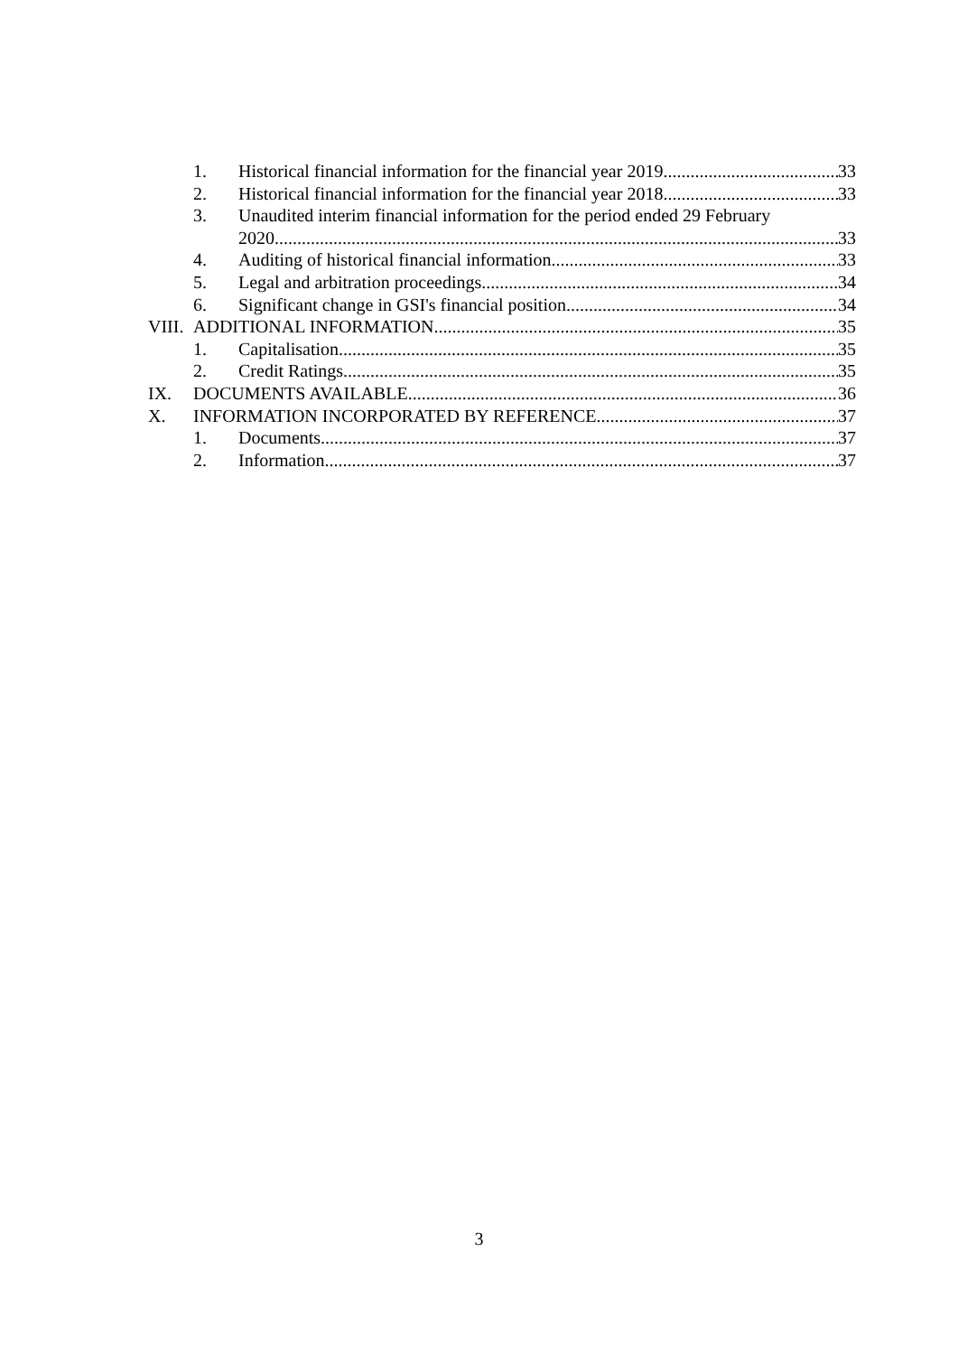1. Historical financial information for the financial year 2019 33
2. Historical financial information for the financial year 2018 33
3. Unaudited interim financial information for the period ended 29 February
2020 33
4. Auditing of historical financial information 33
5. Legal and arbitration proceedings 34
6. Significant change in GSI's financial position 34
VIII. ADDITIONAL INFORMATION 35
1. Capitalisation 35
2. Credit Ratings 35
IX. DOCUMENTS AVAILABLE 36
X. INFORMATION INCORPORATED BY REFERENCE 37
1. Documents 37
2. Information 37
3